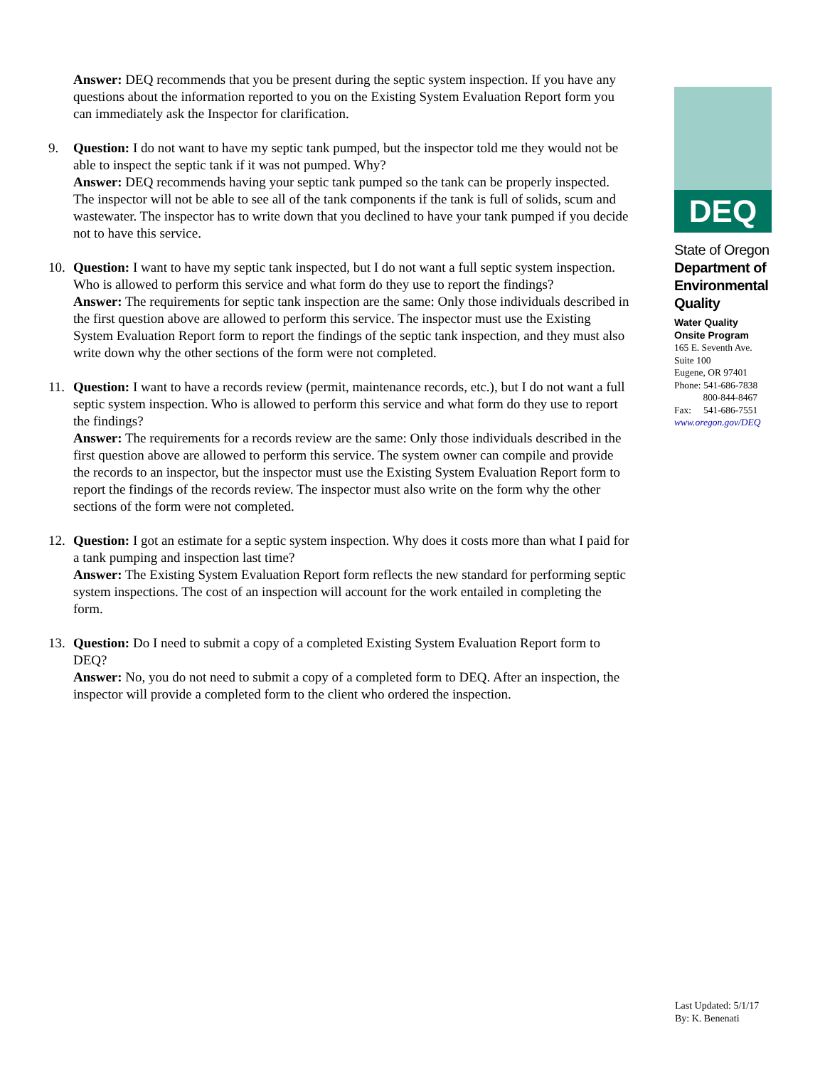Answer: DEQ recommends that you be present during the septic system inspection. If you have any questions about the information reported to you on the Existing System Evaluation Report form you can immediately ask the Inspector for clarification.
9. Question: I do not want to have my septic tank pumped, but the inspector told me they would not be able to inspect the septic tank if it was not pumped. Why?
Answer: DEQ recommends having your septic tank pumped so the tank can be properly inspected. The inspector will not be able to see all of the tank components if the tank is full of solids, scum and wastewater. The inspector has to write down that you declined to have your tank pumped if you decide not to have this service.
10. Question: I want to have my septic tank inspected, but I do not want a full septic system inspection. Who is allowed to perform this service and what form do they use to report the findings?
Answer: The requirements for septic tank inspection are the same: Only those individuals described in the first question above are allowed to perform this service. The inspector must use the Existing System Evaluation Report form to report the findings of the septic tank inspection, and they must also write down why the other sections of the form were not completed.
11. Question: I want to have a records review (permit, maintenance records, etc.), but I do not want a full septic system inspection. Who is allowed to perform this service and what form do they use to report the findings?
Answer: The requirements for a records review are the same: Only those individuals described in the first question above are allowed to perform this service. The system owner can compile and provide the records to an inspector, but the inspector must use the Existing System Evaluation Report form to report the findings of the records review. The inspector must also write on the form why the other sections of the form were not completed.
12. Question: I got an estimate for a septic system inspection. Why does it costs more than what I paid for a tank pumping and inspection last time?
Answer: The Existing System Evaluation Report form reflects the new standard for performing septic system inspections. The cost of an inspection will account for the work entailed in completing the form.
13. Question: Do I need to submit a copy of a completed Existing System Evaluation Report form to DEQ?
Answer: No, you do not need to submit a copy of a completed form to DEQ. After an inspection, the inspector will provide a completed form to the client who ordered the inspection.
DEQ
State of Oregon
Department of Environmental Quality
Water Quality
Onsite Program
165 E. Seventh Ave.
Suite 100
Eugene, OR 97401
Phone: 541-686-7838
800-844-8467
Fax: 541-686-7551
www.oregon.gov/DEQ
Last Updated: 5/1/17
By: K. Benenati